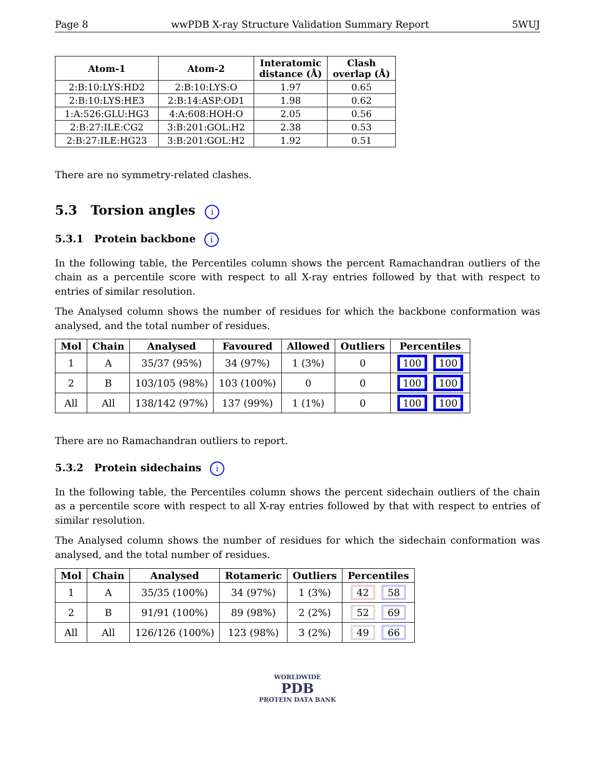Page 8 wwPDB X-ray Structure Validation Summary Report 5WUJ
| Atom-1 | Atom-2 | Interatomic distance (Å) | Clash overlap (Å) |
| --- | --- | --- | --- |
| 2:B:10:LYS:HD2 | 2:B:10:LYS:O | 1.97 | 0.65 |
| 2:B:10:LYS:HE3 | 2:B:14:ASP:OD1 | 1.98 | 0.62 |
| 1:A:526:GLU:HG3 | 4:A:608:HOH:O | 2.05 | 0.56 |
| 2:B:27:ILE:CG2 | 3:B:201:GOL:H2 | 2.38 | 0.53 |
| 2:B:27:ILE:HG23 | 3:B:201:GOL:H2 | 1.92 | 0.51 |
There are no symmetry-related clashes.
5.3 Torsion angles i
5.3.1 Protein backbone i
In the following table, the Percentiles column shows the percent Ramachandran outliers of the chain as a percentile score with respect to all X-ray entries followed by that with respect to entries of similar resolution.
The Analysed column shows the number of residues for which the backbone conformation was analysed, and the total number of residues.
| Mol | Chain | Analysed | Favoured | Allowed | Outliers | Percentiles |
| --- | --- | --- | --- | --- | --- | --- |
| 1 | A | 35/37 (95%) | 34 (97%) | 1 (3%) | 0 | 100 100 |
| 2 | B | 103/105 (98%) | 103 (100%) | 0 | 0 | 100 100 |
| All | All | 138/142 (97%) | 137 (99%) | 1 (1%) | 0 | 100 100 |
There are no Ramachandran outliers to report.
5.3.2 Protein sidechains i
In the following table, the Percentiles column shows the percent sidechain outliers of the chain as a percentile score with respect to all X-ray entries followed by that with respect to entries of similar resolution.
The Analysed column shows the number of residues for which the sidechain conformation was analysed, and the total number of residues.
| Mol | Chain | Analysed | Rotameric | Outliers | Percentiles |
| --- | --- | --- | --- | --- | --- |
| 1 | A | 35/35 (100%) | 34 (97%) | 1 (3%) | 42 58 |
| 2 | B | 91/91 (100%) | 89 (98%) | 2 (2%) | 52 69 |
| All | All | 126/126 (100%) | 123 (98%) | 3 (2%) | 49 66 |
WORLDWIDE
PDB
PROTEIN DATA BANK